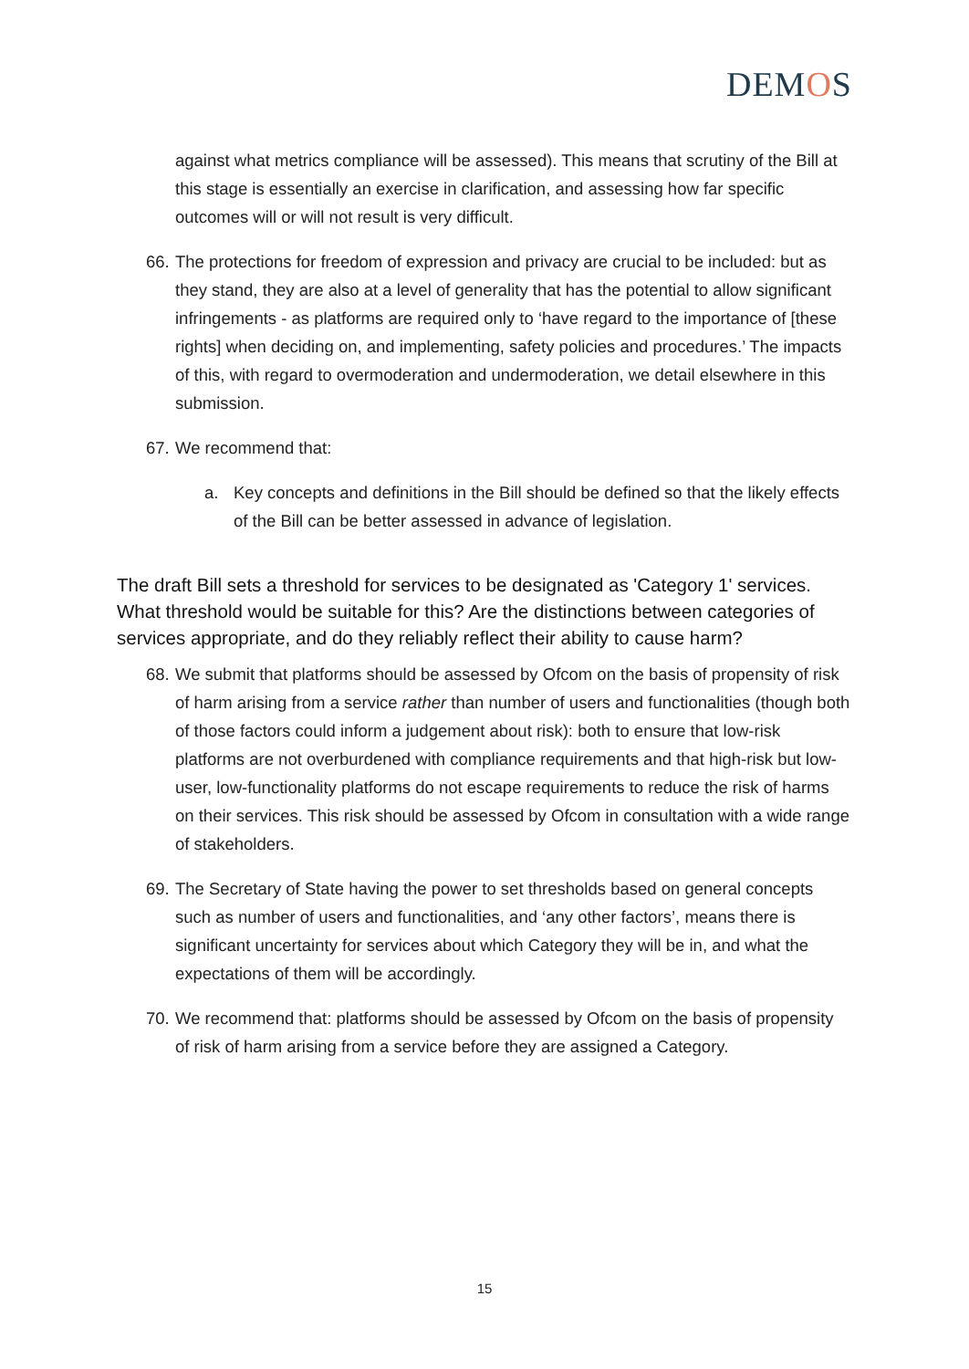DEMOS
against what metrics compliance will be assessed). This means that scrutiny of the Bill at this stage is essentially an exercise in clarification, and assessing how far specific outcomes will or will not result is very difficult.
66.
The protections for freedom of expression and privacy are crucial to be included: but as they stand, they are also at a level of generality that has the potential to allow significant infringements - as platforms are required only to ‘have regard to the importance of [these rights] when deciding on, and implementing, safety policies and procedures.’ The impacts of this, with regard to overmoderation and undermoderation, we detail elsewhere in this submission.
67.
We recommend that:
a. Key concepts and definitions in the Bill should be defined so that the likely effects of the Bill can be better assessed in advance of legislation.
The draft Bill sets a threshold for services to be designated as 'Category 1' services. What threshold would be suitable for this? Are the distinctions between categories of services appropriate, and do they reliably reflect their ability to cause harm?
68.
We submit that platforms should be assessed by Ofcom on the basis of propensity of risk of harm arising from a service rather than number of users and functionalities (though both of those factors could inform a judgement about risk): both to ensure that low-risk platforms are not overburdened with compliance requirements and that high-risk but low-user, low-functionality platforms do not escape requirements to reduce the risk of harms on their services. This risk should be assessed by Ofcom in consultation with a wide range of stakeholders.
69.
The Secretary of State having the power to set thresholds based on general concepts such as number of users and functionalities, and ‘any other factors’, means there is significant uncertainty for services about which Category they will be in, and what the expectations of them will be accordingly.
70.
We recommend that: platforms should be assessed by Ofcom on the basis of propensity of risk of harm arising from a service before they are assigned a Category.
15